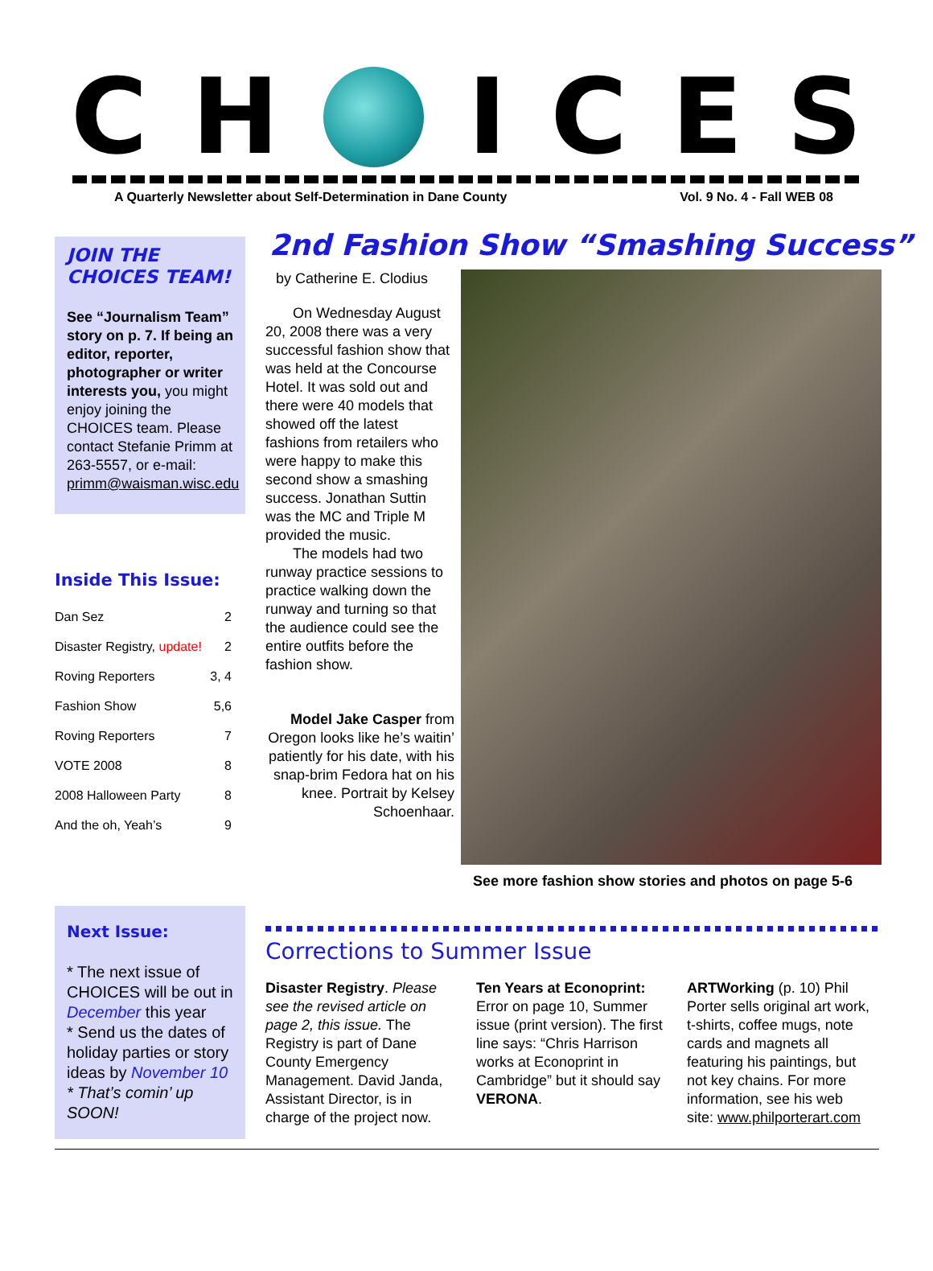C H ICES
A Quarterly Newsletter about Self-Determination in Dane County Vol. 9 No. 4 - Fall WEB 08
JOIN THE
CHOICES TEAM!
See “Journalism Team” story on p. 7. If being an editor, reporter, photographer or writer interests you, you might enjoy joining the CHOICES team. Please contact Stefanie Primm at 263-5557, or e-mail: primm@waisman.wisc.edu
Inside This Issue:
| Dan Sez | 2 |
| Disaster Registry, update! | 2 |
| Roving Reporters | 3, 4 |
| Fashion Show | 5,6 |
| Roving Reporters | 7 |
| VOTE 2008 | 8 |
| 2008 Halloween Party | 8 |
| And the oh, Yeah’s | 9 |
2nd Fashion Show “Smashing Success”
by Catherine E. Clodius
On Wednesday August 20, 2008 there was a very successful fashion show that was held at the Concourse Hotel. It was sold out and there were 40 models that showed off the latest fashions from retailers who were happy to make this second show a smashing success. Jonathan Suttin was the MC and Triple M provided the music.
The models had two runway practice sessions to practice walking down the runway and turning so that the audience could see the entire outfits before the fashion show.
Model Jake Casper from Oregon looks like he’s waitin’ patiently for his date, with his snap-brim Fedora hat on his knee. Portrait by Kelsey Schoenhaar.
See more fashion show stories and photos on page 5-6
Next Issue:
* The next issue of CHOICES will be out in December this year
* Send us the dates of holiday parties or story ideas by November 10
* That’s comin’ up SOON!
Corrections to Summer Issue
Disaster Registry. Please see the revised article on page 2, this issue. The Registry is part of Dane County Emergency Management. David Janda, Assistant Director, is in charge of the project now.
Ten Years at Econoprint: Error on page 10, Summer issue (print version). The first line says: “Chris Harrison works at Econoprint in Cambridge” but it should say VERONA.
ARTWorking (p. 10) Phil Porter sells original art work, t-shirts, coffee mugs, note cards and magnets all featuring his paintings, but not key chains. For more information, see his web site: www.philporterart.com